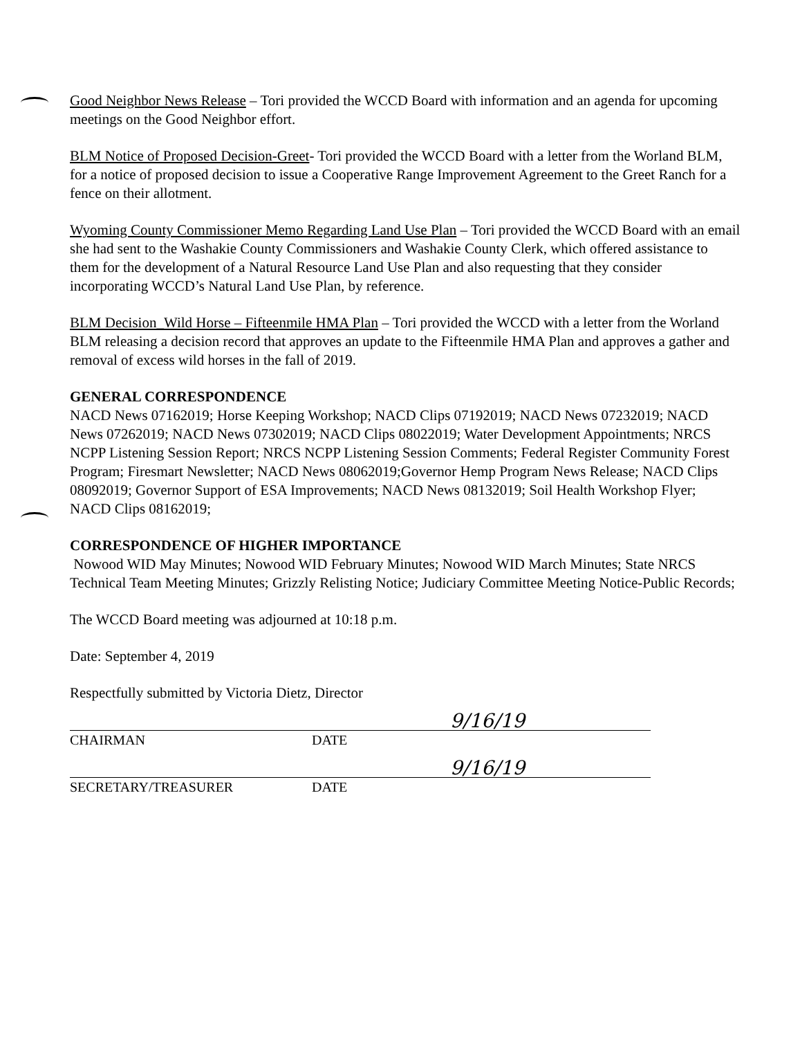Good Neighbor News Release – Tori provided the WCCD Board with information and an agenda for upcoming meetings on the Good Neighbor effort.
BLM Notice of Proposed Decision-Greet- Tori provided the WCCD Board with a letter from the Worland BLM, for a notice of proposed decision to issue a Cooperative Range Improvement Agreement to the Greet Ranch for a fence on their allotment.
Wyoming County Commissioner Memo Regarding Land Use Plan – Tori provided the WCCD Board with an email she had sent to the Washakie County Commissioners and Washakie County Clerk, which offered assistance to them for the development of a Natural Resource Land Use Plan and also requesting that they consider incorporating WCCD’s Natural Land Use Plan, by reference.
BLM Decision_Wild Horse – Fifteenmile HMA Plan – Tori provided the WCCD with a letter from the Worland BLM releasing a decision record that approves an update to the Fifteenmile HMA Plan and approves a gather and removal of excess wild horses in the fall of 2019.
GENERAL CORRESPONDENCE
NACD News 07162019; Horse Keeping Workshop; NACD Clips 07192019; NACD News 07232019; NACD News 07262019; NACD News 07302019; NACD Clips 08022019; Water Development Appointments; NRCS NCPP Listening Session Report; NRCS NCPP Listening Session Comments; Federal Register Community Forest Program; Firesmart Newsletter; NACD News 08062019;Governor Hemp Program News Release; NACD Clips 08092019; Governor Support of ESA Improvements; NACD News 08132019; Soil Health Workshop Flyer; NACD Clips 08162019;
CORRESPONDENCE OF HIGHER IMPORTANCE
Nowood WID May Minutes; Nowood WID February Minutes; Nowood WID March Minutes; State NRCS Technical Team Meeting Minutes; Grizzly Relisting Notice; Judiciary Committee Meeting Notice-Public Records;
The WCCD Board meeting was adjourned at 10:18 p.m.
Date: September 4, 2019
Respectfully submitted by Victoria Dietz, Director
9/16/19
CHAIRMAN DATE
9/16/19
SECRETARY/TREASURER DATE